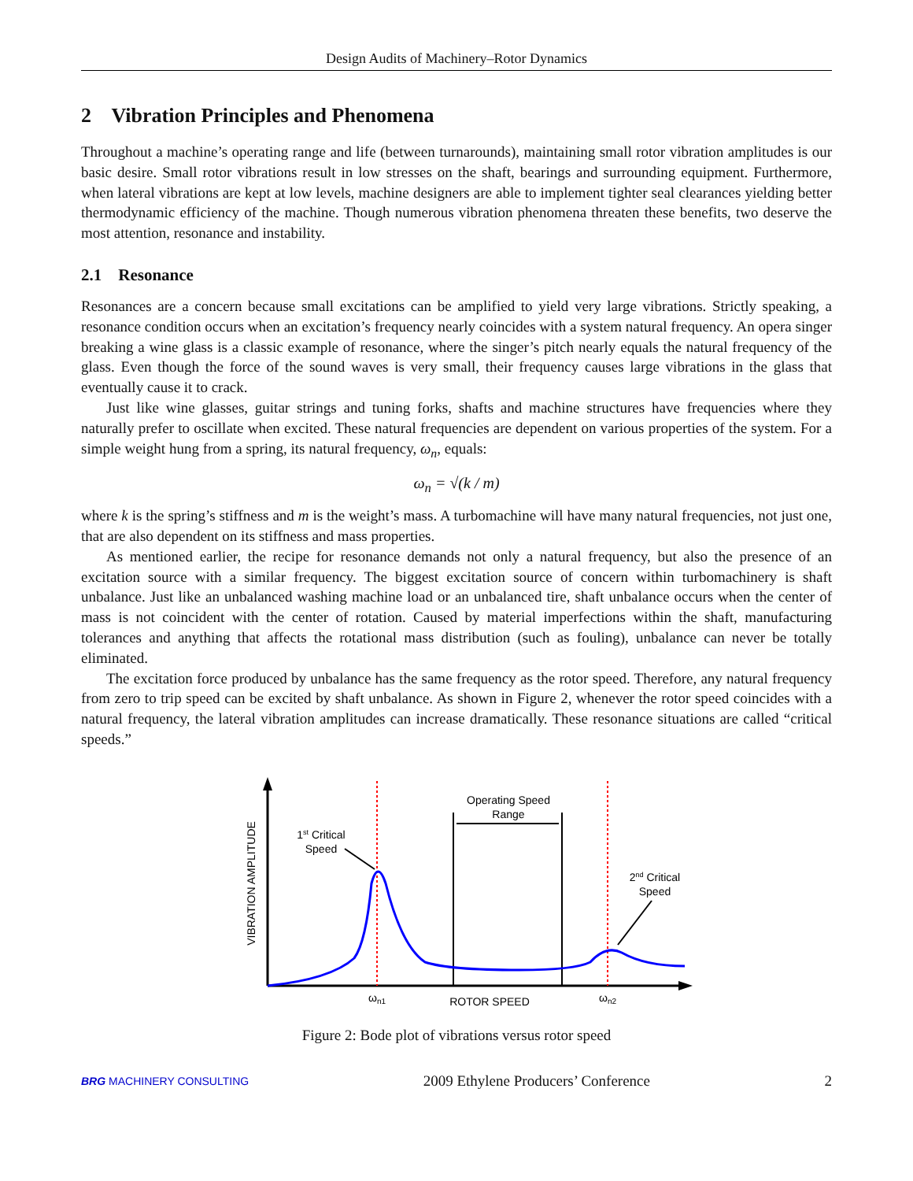Design Audits of Machinery–Rotor Dynamics
2 Vibration Principles and Phenomena
Throughout a machine’s operating range and life (between turnarounds), maintaining small rotor vibration amplitudes is our basic desire. Small rotor vibrations result in low stresses on the shaft, bearings and surrounding equipment. Furthermore, when lateral vibrations are kept at low levels, machine designers are able to implement tighter seal clearances yielding better thermodynamic efficiency of the machine. Though numerous vibration phenomena threaten these benefits, two deserve the most attention, resonance and instability.
2.1 Resonance
Resonances are a concern because small excitations can be amplified to yield very large vibrations. Strictly speaking, a resonance condition occurs when an excitation’s frequency nearly coincides with a system natural frequency. An opera singer breaking a wine glass is a classic example of resonance, where the singer’s pitch nearly equals the natural frequency of the glass. Even though the force of the sound waves is very small, their frequency causes large vibrations in the glass that eventually cause it to crack.
Just like wine glasses, guitar strings and tuning forks, shafts and machine structures have frequencies where they naturally prefer to oscillate when excited. These natural frequencies are dependent on various properties of the system. For a simple weight hung from a spring, its natural frequency, ω<sub>n</sub>, equals:
ω<sub>n</sub> = √(k / m)
where k is the spring’s stiffness and m is the weight’s mass. A turbomachine will have many natural frequencies, not just one, that are also dependent on its stiffness and mass properties.
As mentioned earlier, the recipe for resonance demands not only a natural frequency, but also the presence of an excitation source with a similar frequency. The biggest excitation source of concern within turbomachinery is shaft unbalance. Just like an unbalanced washing machine load or an unbalanced tire, shaft unbalance occurs when the center of mass is not coincident with the center of rotation. Caused by material imperfections within the shaft, manufacturing tolerances and anything that affects the rotational mass distribution (such as fouling), unbalance can never be totally eliminated.
The excitation force produced by unbalance has the same frequency as the rotor speed. Therefore, any natural frequency from zero to trip speed can be excited by shaft unbalance. As shown in Figure 2, whenever the rotor speed coincides with a natural frequency, the lateral vibration amplitudes can increase dramatically. These resonance situations are called “critical speeds.”
VIBRATION AMPLITUDE
Operating Speed
Range
1st Critical
Speed
2nd Critical
Speed
ωn1
ROTOR SPEED
ωn2
Figure 2: Bode plot of vibrations versus rotor speed
BRG MACHINERY CONSULTING 2009 Ethylene Producers’ Conference 2